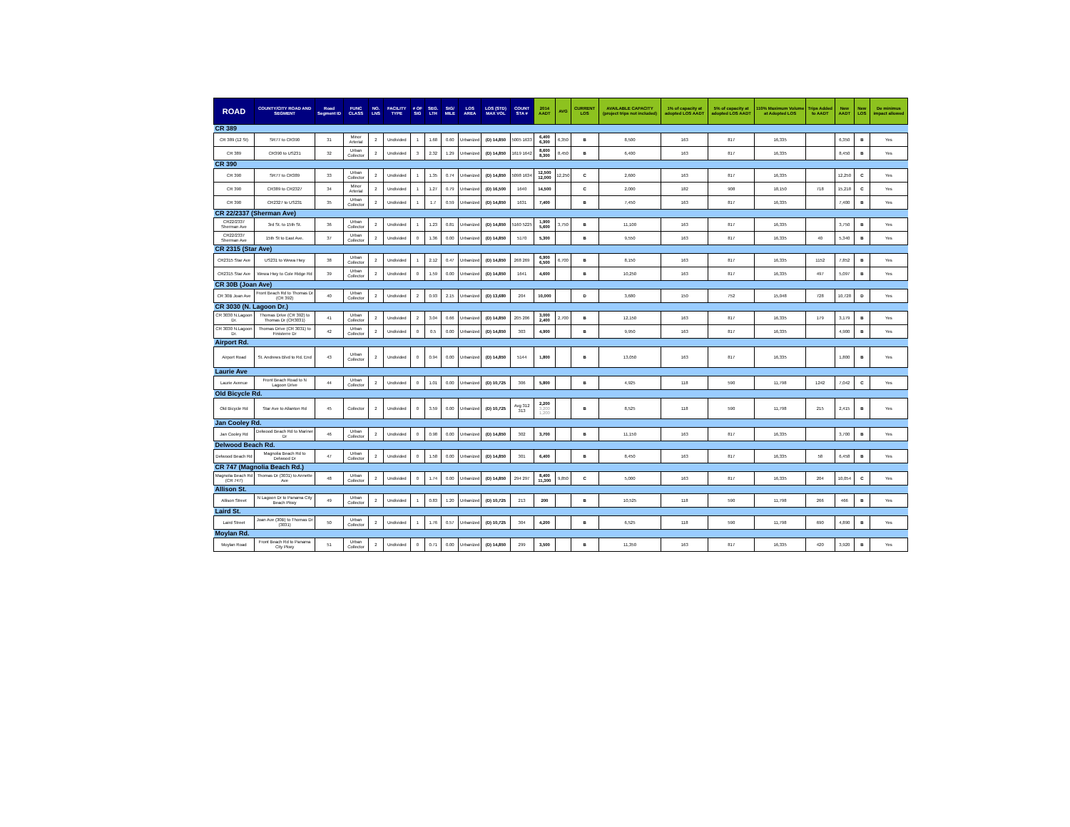| ROAD | COUNTY/CITY ROAD AND SEGMENT | Road Segment ID | FUNC CLASS | NO. LNS | FACILITY TYPE | # OF SIG | SEG. LTH | SIG/ MILE | LOS AREA | LOS (STD) MAX VOL | COUNT STA # | 2014 AADT | AVG | CURRENT LOS | AVAILABLE CAPACITY (project trips not included) | 1% of capacity at adopted LOS AADT | 5% of capacity at adopted LOS AADT | 110% Maximum Volume at Adopted LOS | Trips Added to AADT | New AADT | New LOS | De minimus impact allowed |
| --- | --- | --- | --- | --- | --- | --- | --- | --- | --- | --- | --- | --- | --- | --- | --- | --- | --- | --- | --- | --- | --- | --- |
| CR 389 | | | | | | | | | | | | | | | | | | | | | | |
| CR 389 (12 St) | SR77 to CR390 | 31 | Minor Arterial | 2 | Undivided | 1 | 1.68 | 0.60 | Urbanized | (D) 14,850 | 5005 1633 | 6,400 6,300 | 6,350 | B | 8,500 | 163 | 817 | 16,335 | | 6,350 | B | Yes |
| CR 389 | CR390 to US231 | 32 | Urban Collector | 2 | Undivided | 3 | 2.32 | 1.29 | Urbanized | (D) 14,850 | 1619 1642 | 8,600 8,300 | 8,450 | B | 6,400 | 163 | 817 | 16,335 | | 8,450 | B | Yes |
| CR 390 | | | | | | | | | | | | | | | | | | | | | | |
| CR 390 | SR77 to CR389 | 33 | Urban Collector | 2 | Undivided | 1 | 1.35 | 0.74 | Urbanized | (D) 14,850 | 5098 1634 | 12,500 12,000 | 12,250 | C | 2,600 | 163 | 817 | 16,335 | | 12,250 | C | Yes |
| CR 390 | CR389 to CR2327 | 34 | Minor Arterial | 2 | Undivided | 1 | 1.27 | 0.79 | Urbanized | (D) 16,500 | 1640 | 14,500 | | C | 2,000 | 182 | 908 | 18,150 | 718 | 15,218 | C | Yes |
| CR 390 | CR2327 to US231 | 35 | Urban Collector | 2 | Undivided | 1 | 1.7 | 0.59 | Urbanized | (D) 14,850 | 1631 | 7,400 | | B | 7,450 | 163 | 817 | 16,335 | | 7,400 | B | Yes |
| CR 22/2337 (Sherman Ave) | | | | | | | | | | | | | | | | | | | | | | |
| CR22/2337 Sherman Ave | 3rd St. to 15th St. | 36 | Urban Collector | 2 | Undivided | 1 | 1.23 | 0.81 | Urbanized | (D) 14,850 | 5160 5225 | 1,900 5,600 | 3,750 | B | 11,100 | 163 | 817 | 16,335 | | 3,750 | B | Yes |
| CR22/2337 Sherman Ave | 15th St to East Ave. | 37 | Urban Collector | 2 | Undivided | 0 | 1.36 | 0.00 | Urbanized | (D) 14,850 | 5170 | 5,300 | | B | 9,550 | 163 | 817 | 16,335 | 40 | 5,340 | B | Yes |
| CR 2315 (Star Ave) | | | | | | | | | | | | | | | | | | | | | | |
| CR2315 Star Ave | US231 to Wewa Hwy | 38 | Urban Collector | 2 | Undivided | 1 | 2.12 | 0.47 | Urbanized | (D) 14,850 | 268 269 | 6,900 6,500 | 6,700 | B | 8,150 | 163 | 817 | 16,335 | 1152 | 7,852 | B | Yes |
| CR2315 Star Ave | Wewa Hwy to Cole Ridge Rd | 39 | Urban Collector | 2 | Undivided | 0 | 1.59 | 0.00 | Urbanized | (D) 14,850 | 1641 | 4,600 | | B | 10,250 | 163 | 817 | 16,335 | 497 | 5,097 | B | Yes |
| CR 30B (Joan Ave) | | | | | | | | | | | | | | | | | | | | | | |
| CR 30B Joan Ave | Front Beach Rd to Thomas Dr (CR 392) | 40 | Urban Collector | 2 | Undivided | 2 | 0.93 | 2.15 | Urbanized | (D) 13,680 | 204 | 10,000 | | D | 3,680 | 150 | 752 | 15,048 | 728 | 10,728 | D | Yes |
| CR 3030 (N. Lagoon Dr.) | | | | | | | | | | | | | | | | | | | | | | |
| CR 3030 N.Lagoon Dr. | Thomas Drive (CR 392) to Thomas Dr (CR3031) | 41 | Urban Collector | 2 | Undivided | 2 | 3.04 | 0.66 | Urbanized | (D) 14,850 | 205 206 | 3,000 2,400 | 2,700 | B | 12,150 | 163 | 817 | 16,335 | 179 | 3,179 | B | Yes |
| CR 3030 N.Lagoon Dr. | Thomas Drive (CR 3031) to Finisterre Dr | 42 | Urban Collector | 2 | Undivided | 0 | 0.5 | 0.00 | Urbanized | (D) 14,850 | 303 | 4,900 | | B | 9,950 | 163 | 817 | 16,335 | | 4,900 | B | Yes |
| Airport Rd. | | | | | | | | | | | | | | | | | | | | | | |
| Airport Road | St. Andrews Blvd to Rd. End | 43 | Urban Collector | 2 | Undivided | 0 | 0.94 | 0.00 | Urbanized | (D) 14,850 | 5144 | 1,800 | | B | 13,050 | 163 | 817 | 16,335 | | 1,800 | B | Yes |
| Laurie Ave | | | | | | | | | | | | | | | | | | | | | | |
| Laurie Avenue | Front Beach Road to N Lagoon Drive | 44 | Urban Collector | 2 | Undivided | 0 | 1.01 | 0.00 | Urbanized | (D) 10,725 | 306 | 5,800 | | B | 4,925 | 118 | 590 | 11,798 | 1242 | 7,042 | C | Yes |
| Old Bicycle Rd. | | | | | | | | | | | | | | | | | | | | | | |
| Old Bicycle Rd | Star Ave to Allanton Rd | 45 | Collector | 2 | Undivided | 0 | 3.59 | 0.00 | Urbanized | (D) 10,725 | Avg 312 313 | 2,200 3,200 1,200 | | B | 8,525 | 118 | 590 | 11,798 | 215 | 2,415 | B | Yes |
| Jan Cooley Rd. | | | | | | | | | | | | | | | | | | | | | | |
| Jan Cooley Rd | Delwood Beach Rd to Mariner Dr | 46 | Urban Collector | 2 | Undivided | 0 | 0.98 | 0.00 | Urbanized | (D) 14,850 | 302 | 3,700 | | B | 11,150 | 163 | 817 | 16,335 | | 3,700 | B | Yes |
| Delwood Beach Rd. | | | | | | | | | | | | | | | | | | | | | | |
| Delwood Beach Rd | Magnolia Beach Rd to Delwood Dr | 47 | Urban Collector | 2 | Undivided | 0 | 1.58 | 0.00 | Urbanized | (D) 14,850 | 301 | 6,400 | | B | 8,450 | 163 | 817 | 16,335 | 58 | 6,458 | B | Yes |
| CR 747 (Magnolia Beach Rd.) | | | | | | | | | | | | | | | | | | | | | | |
| Magnolia Beach Rd (CR 747) | Thomas Dr (3031) to Annette Ave | 48 | Urban Collector | 2 | Undivided | 0 | 1.74 | 0.00 | Urbanized | (D) 14,850 | 294 297 | 8,400 11,300 | 9,850 | C | 5,000 | 163 | 817 | 16,335 | 204 | 10,054 | C | Yes |
| Allison St. | | | | | | | | | | | | | | | | | | | | | | |
| Allison Street | N Lagoon Dr to Panama City Beach Pkwy | 49 | Urban Collector | 2 | Undivided | 1 | 0.83 | 1.20 | Urbanized | (D) 10,725 | 213 | 200 | | B | 10,525 | 118 | 590 | 11,798 | 266 | 466 | B | Yes |
| Laird St. | | | | | | | | | | | | | | | | | | | | | | |
| Laird Street | Joan Ave (30B) to Thomas Dr (3031) | 50 | Urban Collector | 2 | Undivided | 1 | 1.76 | 0.57 | Urbanized | (D) 10,725 | 304 | 4,200 | | B | 6,525 | 118 | 590 | 11,798 | 690 | 4,890 | B | Yes |
| Moylan Rd. | | | | | | | | | | | | | | | | | | | | | | |
| Moylan Road | Front Beach Rd to Panama City Pkwy | 51 | Urban Collector | 2 | Undivided | 0 | 0.71 | 0.00 | Urbanized | (D) 14,850 | 299 | 3,500 | | B | 11,350 | 163 | 817 | 16,335 | 420 | 3,920 | B | Yes |